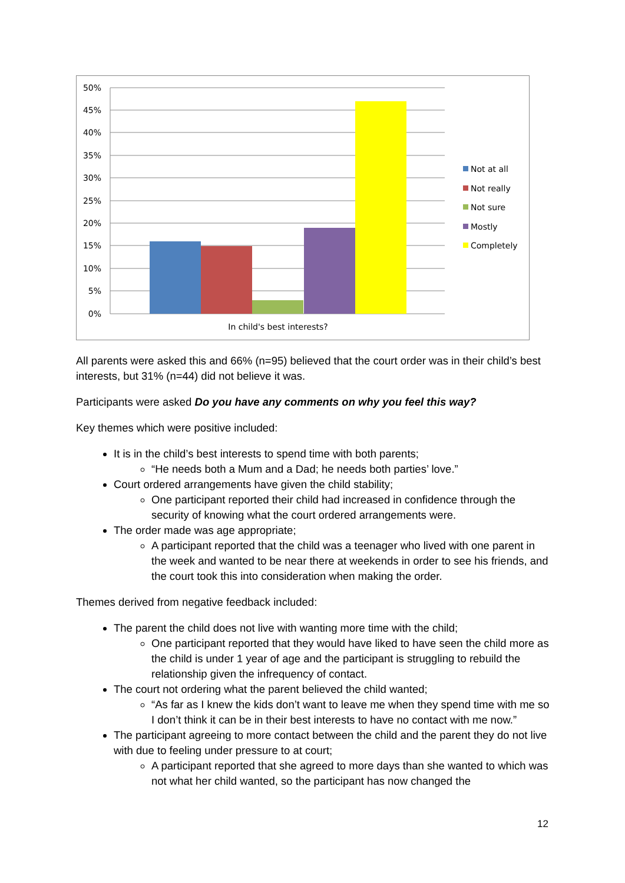50%
45%
40%
35%
30%
25%
20%
15%
10%
5%
0%
In child's best interests?
Not at all
Not really
Not sure
Mostly
Completely
All parents were asked this and 66% (n=95) believed that the court order was in their child’s best interests, but 31% (n=44) did not believe it was.
Participants were asked Do you have any comments on why you feel this way?
Key themes which were positive included:
It is in the child’s best interests to spend time with both parents;
“He needs both a Mum and a Dad; he needs both parties’ love.”
Court ordered arrangements have given the child stability;
One participant reported their child had increased in confidence through the security of knowing what the court ordered arrangements were.
The order made was age appropriate;
A participant reported that the child was a teenager who lived with one parent in the week and wanted to be near there at weekends in order to see his friends, and the court took this into consideration when making the order.
Themes derived from negative feedback included:
The parent the child does not live with wanting more time with the child;
One participant reported that they would have liked to have seen the child more as the child is under 1 year of age and the participant is struggling to rebuild the relationship given the infrequency of contact.
The court not ordering what the parent believed the child wanted;
“As far as I knew the kids don’t want to leave me when they spend time with me so I don’t think it can be in their best interests to have no contact with me now.”
The participant agreeing to more contact between the child and the parent they do not live with due to feeling under pressure to at court;
A participant reported that she agreed to more days than she wanted to which was not what her child wanted, so the participant has now changed the
12